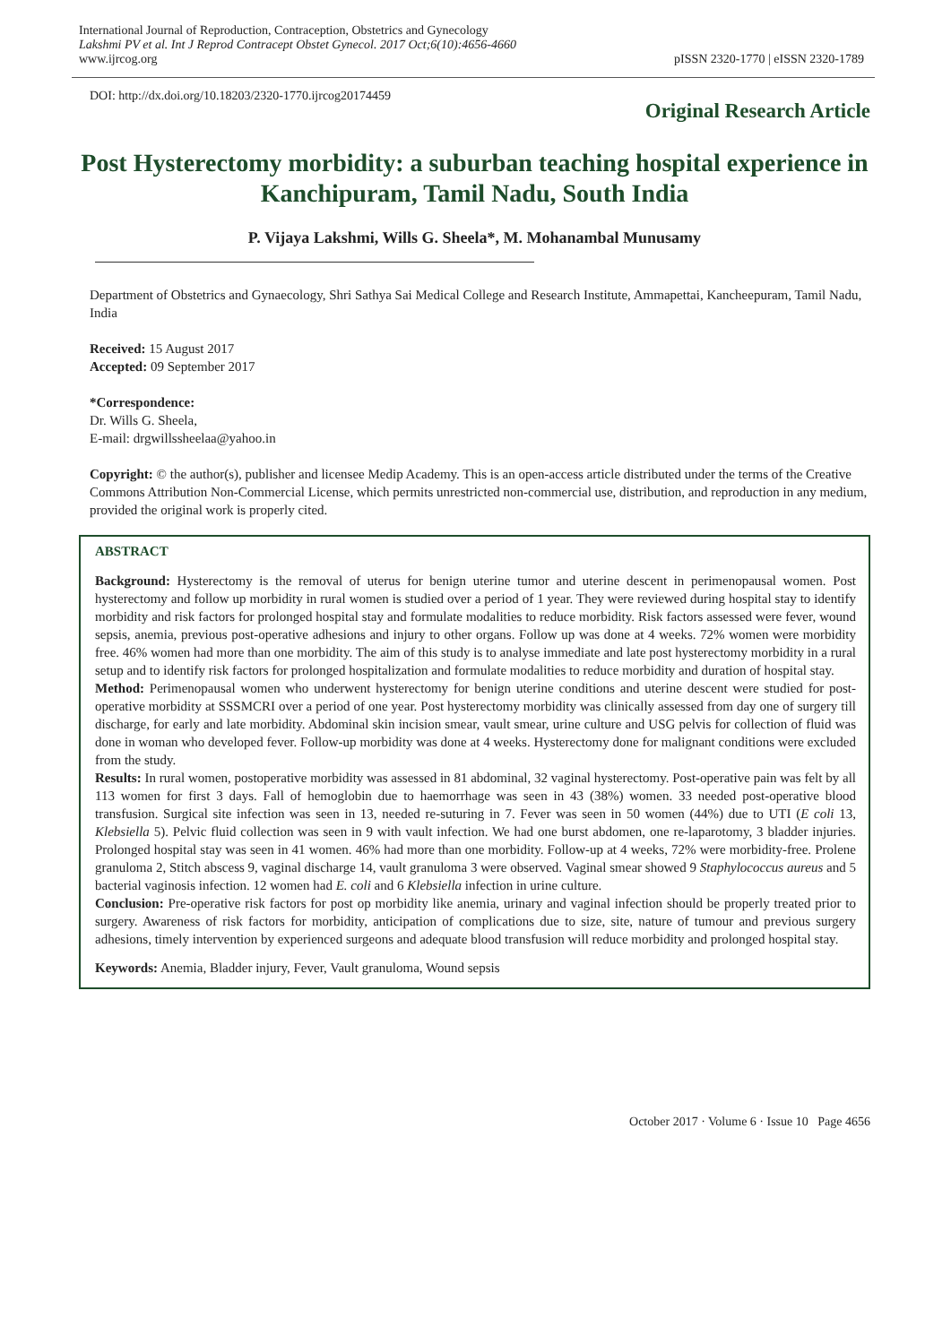International Journal of Reproduction, Contraception, Obstetrics and Gynecology
Lakshmi PV et al. Int J Reprod Contracept Obstet Gynecol. 2017 Oct;6(10):4656-4660
www.ijrcog.org
pISSN 2320-1770 | eISSN 2320-1789
DOI: http://dx.doi.org/10.18203/2320-1770.ijrcog20174459
Original Research Article
Post Hysterectomy morbidity: a suburban teaching hospital experience in Kanchipuram, Tamil Nadu, South India
P. Vijaya Lakshmi, Wills G. Sheela*, M. Mohanambal Munusamy
Department of Obstetrics and Gynaecology, Shri Sathya Sai Medical College and Research Institute, Ammapettai, Kancheepuram, Tamil Nadu, India
Received: 15 August 2017
Accepted: 09 September 2017
*Correspondence:
Dr. Wills G. Sheela,
E-mail: drgwillssheelaa@yahoo.in
Copyright: © the author(s), publisher and licensee Medip Academy. This is an open-access article distributed under the terms of the Creative Commons Attribution Non-Commercial License, which permits unrestricted non-commercial use, distribution, and reproduction in any medium, provided the original work is properly cited.
ABSTRACT
Background: Hysterectomy is the removal of uterus for benign uterine tumor and uterine descent in perimenopausal women. Post hysterectomy and follow up morbidity in rural women is studied over a period of 1 year. They were reviewed during hospital stay to identify morbidity and risk factors for prolonged hospital stay and formulate modalities to reduce morbidity. Risk factors assessed were fever, wound sepsis, anemia, previous post-operative adhesions and injury to other organs. Follow up was done at 4 weeks. 72% women were morbidity free. 46% women had more than one morbidity. The aim of this study is to analyse immediate and late post hysterectomy morbidity in a rural setup and to identify risk factors for prolonged hospitalization and formulate modalities to reduce morbidity and duration of hospital stay.
Method: Perimenopausal women who underwent hysterectomy for benign uterine conditions and uterine descent were studied for post-operative morbidity at SSSMCRI over a period of one year. Post hysterectomy morbidity was clinically assessed from day one of surgery till discharge, for early and late morbidity. Abdominal skin incision smear, vault smear, urine culture and USG pelvis for collection of fluid was done in woman who developed fever. Follow-up morbidity was done at 4 weeks. Hysterectomy done for malignant conditions were excluded from the study.
Results: In rural women, postoperative morbidity was assessed in 81 abdominal, 32 vaginal hysterectomy. Post-operative pain was felt by all 113 women for first 3 days. Fall of hemoglobin due to haemorrhage was seen in 43 (38%) women. 33 needed post-operative blood transfusion. Surgical site infection was seen in 13, needed re-suturing in 7. Fever was seen in 50 women (44%) due to UTI (E coli 13, Klebsiella 5). Pelvic fluid collection was seen in 9 with vault infection. We had one burst abdomen, one re-laparotomy, 3 bladder injuries. Prolonged hospital stay was seen in 41 women. 46% had more than one morbidity. Follow-up at 4 weeks, 72% were morbidity-free. Prolene granuloma 2, Stitch abscess 9, vaginal discharge 14, vault granuloma 3 were observed. Vaginal smear showed 9 Staphylococcus aureus and 5 bacterial vaginosis infection. 12 women had E. coli and 6 Klebsiella infection in urine culture.
Conclusion: Pre-operative risk factors for post op morbidity like anemia, urinary and vaginal infection should be properly treated prior to surgery. Awareness of risk factors for morbidity, anticipation of complications due to size, site, nature of tumour and previous surgery adhesions, timely intervention by experienced surgeons and adequate blood transfusion will reduce morbidity and prolonged hospital stay.
Keywords: Anemia, Bladder injury, Fever, Vault granuloma, Wound sepsis
October 2017 · Volume 6 · Issue 10 Page 4656